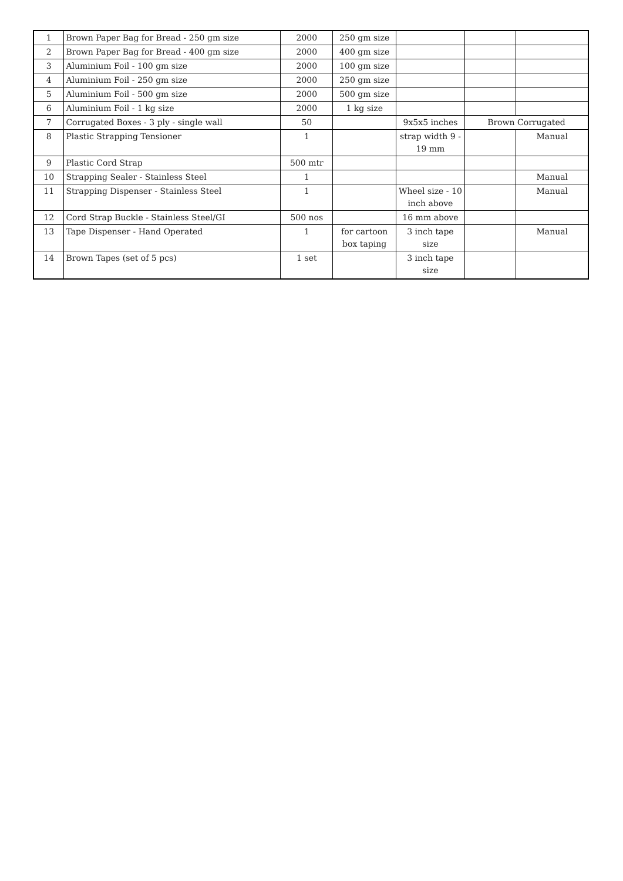| 1 | Brown Paper Bag for Bread - 250 gm size | 2000 | 250 gm size | | | |
| 2 | Brown Paper Bag for Bread - 400 gm size | 2000 | 400 gm size | | | |
| 3 | Aluminium Foil - 100 gm size | 2000 | 100 gm size | | | |
| 4 | Aluminium Foil - 250 gm size | 2000 | 250 gm size | | | |
| 5 | Aluminium Foil - 500 gm size | 2000 | 500 gm size | | | |
| 6 | Aluminium Foil - 1 kg size | 2000 | 1 kg size | | | |
| 7 | Corrugated Boxes - 3 ply - single wall | 50 | | 9x5x5 inches | Brown Corrugated | |
| 8 | Plastic Strapping Tensioner | 1 | | strap width 9 - 19 mm | | Manual |
| 9 | Plastic Cord Strap | 500 mtr | | | | |
| 10 | Strapping Sealer - Stainless Steel | 1 | | | | Manual |
| 11 | Strapping Dispenser - Stainless Steel | 1 | | Wheel size - 10 inch above | | Manual |
| 12 | Cord Strap Buckle - Stainless Steel/GI | 500 nos | | 16 mm above | | |
| 13 | Tape Dispenser - Hand Operated | 1 | for cartoon box taping | 3 inch tape size | | Manual |
| 14 | Brown Tapes (set of 5 pcs) | 1 set | | 3 inch tape size | | |